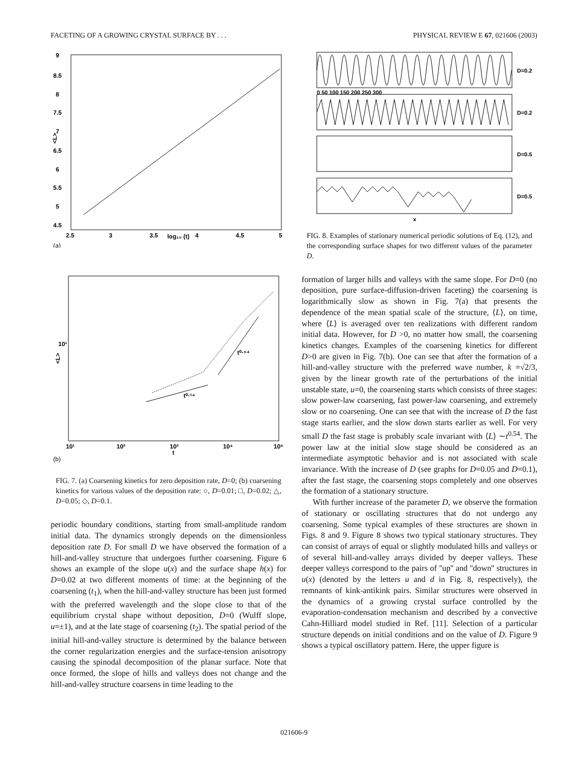FACETING OF A GROWING CRYSTAL SURFACE BY . . . PHYSICAL REVIEW E 67, 021606 (2003)
9
8.5
8
7.5
7
6.5
6
5.5
5
4.5
2.5
3
3.5
4
4.5
5
log₁₀ (t)
(a)
<L>
t⁰·¹⁴
t⁰·⁵⁴
10¹
<L>
10¹
10²
10³
10⁴
10⁵
t
(b)
FIG. 7. (a) Coarsening kinetics for zero deposition rate, D=0; (b) coarsening kinetics for various values of the deposition rate: ○, D=0.01; □, D=0.02; △, D=0.05; ◇, D=0.1.
periodic boundary conditions, starting from small-amplitude random initial data. The dynamics strongly depends on the dimensionless deposition rate D. For small D we have observed the formation of a hill-and-valley structure that undergoes further coarsening. Figure 6 shows an example of the slope u(x) and the surface shape h(x) for D=0.02 at two different moments of time: at the beginning of the coarsening (t<sub>1</sub>), when the hill-and-valley structure has been just formed with the preferred wavelength and the slope close to that of the equilibrium crystal shape without deposition, D=0 (Wulff slope, u=±1), and at the late stage of coarsening (t<sub>2</sub>). The spatial period of the initial hill-and-valley structure is determined by the balance between the corner regularization energies and the surface-tension anisotropy causing the spinodal decomposition of the planar surface. Note that once formed, the slope of hills and valleys does not change and the hill-and-valley structure coarsens in time leading to the
D=0.2
D=0.2
D=0.5
D=0.5
0 50 100 150 200 250 300
x
FIG. 8. Examples of stationary numerical periodic solutions of Eq. (12), and the corresponding surface shapes for two different values of the parameter D.
formation of larger hills and valleys with the same slope. For D=0 (no deposition, pure surface-diffusion-driven faceting) the coarsening is logarithmically slow as shown in Fig. 7(a) that presents the dependence of the mean spatial scale of the structure, ⟨L⟩, on time, where ⟨L⟩ is averaged over ten realizations with different random initial data. However, for D >0, no matter how small, the coarsening kinetics changes. Examples of the coarsening kinetics for different D>0 are given in Fig. 7(b). One can see that after the formation of a hill-and-valley structure with the preferred wave number, k =√2/3, given by the linear growth rate of the perturbations of the initial unstable state, u=0, the coarsening starts which consists of three stages: slow power-law coarsening, fast power-law coarsening, and extremely slow or no coarsening. One can see that with the increase of D the fast stage starts earlier, and the slow down starts earlier as well. For very small D the fast stage is probably scale invariant with ⟨L⟩ ∼t<sup>0.54</sup>. The power law at the initial slow stage should be considered as an intermediate asymptotic behavior and is not associated with scale invariance. With the increase of D (see graphs for D=0.05 and D=0.1), after the fast stage, the coarsening stops completely and one observes the formation of a stationary structure.
With further increase of the parameter D, we observe the formation of stationary or oscillating structures that do not undergo any coarsening. Some typical examples of these structures are shown in Figs. 8 and 9. Figure 8 shows two typical stationary structures. They can consist of arrays of equal or slightly modulated hills and valleys or of several hill-and-valley arrays divided by deeper valleys. These deeper valleys correspond to the pairs of ''up'' and ''down'' structures in u(x) (denoted by the letters u and d in Fig. 8, respectively), the remnants of kink-antikink pairs. Similar structures were observed in the dynamics of a growing crystal surface controlled by the evaporation-condensation mechanism and described by a convective Cahn-Hilliard model studied in Ref. [11]. Selection of a particular structure depends on initial conditions and on the value of D. Figure 9 shows a typical oscillatory pattern. Here, the upper figure is
021606-9